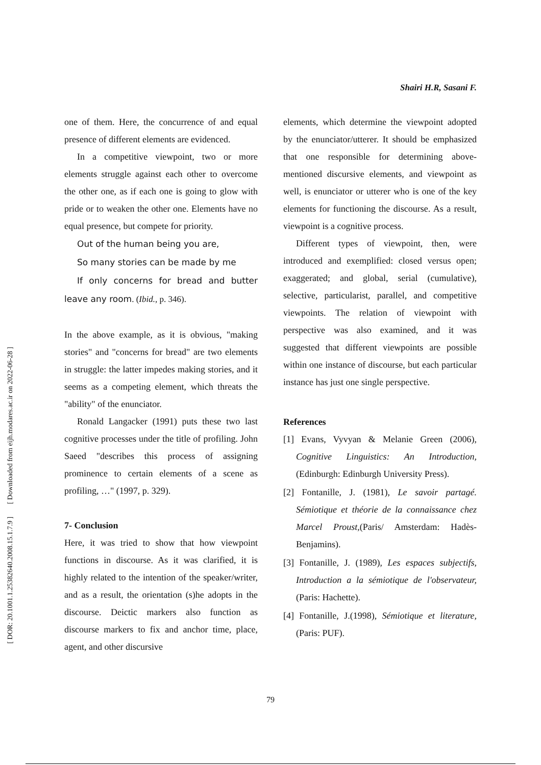Shairi H.R, Sasani F.
[ DOR: 20.1001.1.25382640.2008.15.1.7.9 ] [ Downloaded from eijh.modares.ac.ir on 2022-06-28 ]
one of them. Here, the concurrence of and equal presence of different elements are evidenced.
In a competitive viewpoint, two or more elements struggle against each other to overcome the other one, as if each one is going to glow with pride or to weaken the other one. Elements have no equal presence, but compete for priority.
Out of the human being you are,
So many stories can be made by me
If only concerns for bread and butter leave any room. (Ibid., p. 346).
In the above example, as it is obvious, "making stories" and "concerns for bread" are two elements in struggle: the latter impedes making stories, and it seems as a competing element, which threats the "ability" of the enunciator.
Ronald Langacker (1991) puts these two last cognitive processes under the title of profiling. John Saeed "describes this process of assigning prominence to certain elements of a scene as profiling, …" (1997, p. 329).
7- Conclusion
Here, it was tried to show that how viewpoint functions in discourse. As it was clarified, it is highly related to the intention of the speaker/writer, and as a result, the orientation (s)he adopts in the discourse. Deictic markers also function as discourse markers to fix and anchor time, place, agent, and other discursive
elements, which determine the viewpoint adopted by the enunciator/utterer. It should be emphasized that one responsible for determining above-mentioned discursive elements, and viewpoint as well, is enunciator or utterer who is one of the key elements for functioning the discourse. As a result, viewpoint is a cognitive process.
Different types of viewpoint, then, were introduced and exemplified: closed versus open; exaggerated; and global, serial (cumulative), selective, particularist, parallel, and competitive viewpoints. The relation of viewpoint with perspective was also examined, and it was suggested that different viewpoints are possible within one instance of discourse, but each particular instance has just one single perspective.
References
[1] Evans, Vyvyan & Melanie Green (2006), Cognitive Linguistics: An Introduction, (Edinburgh: Edinburgh University Press).
[2] Fontanille, J. (1981), Le savoir partagé. Sémiotique et théorie de la connaissance chez Marcel Proust,(Paris/ Amsterdam: Hadès-Benjamins).
[3] Fontanille, J. (1989), Les espaces subjectifs, Introduction a la sémiotique de l'observateur, (Paris: Hachette).
[4] Fontanille, J.(1998), Sémiotique et literature, (Paris: PUF).
79